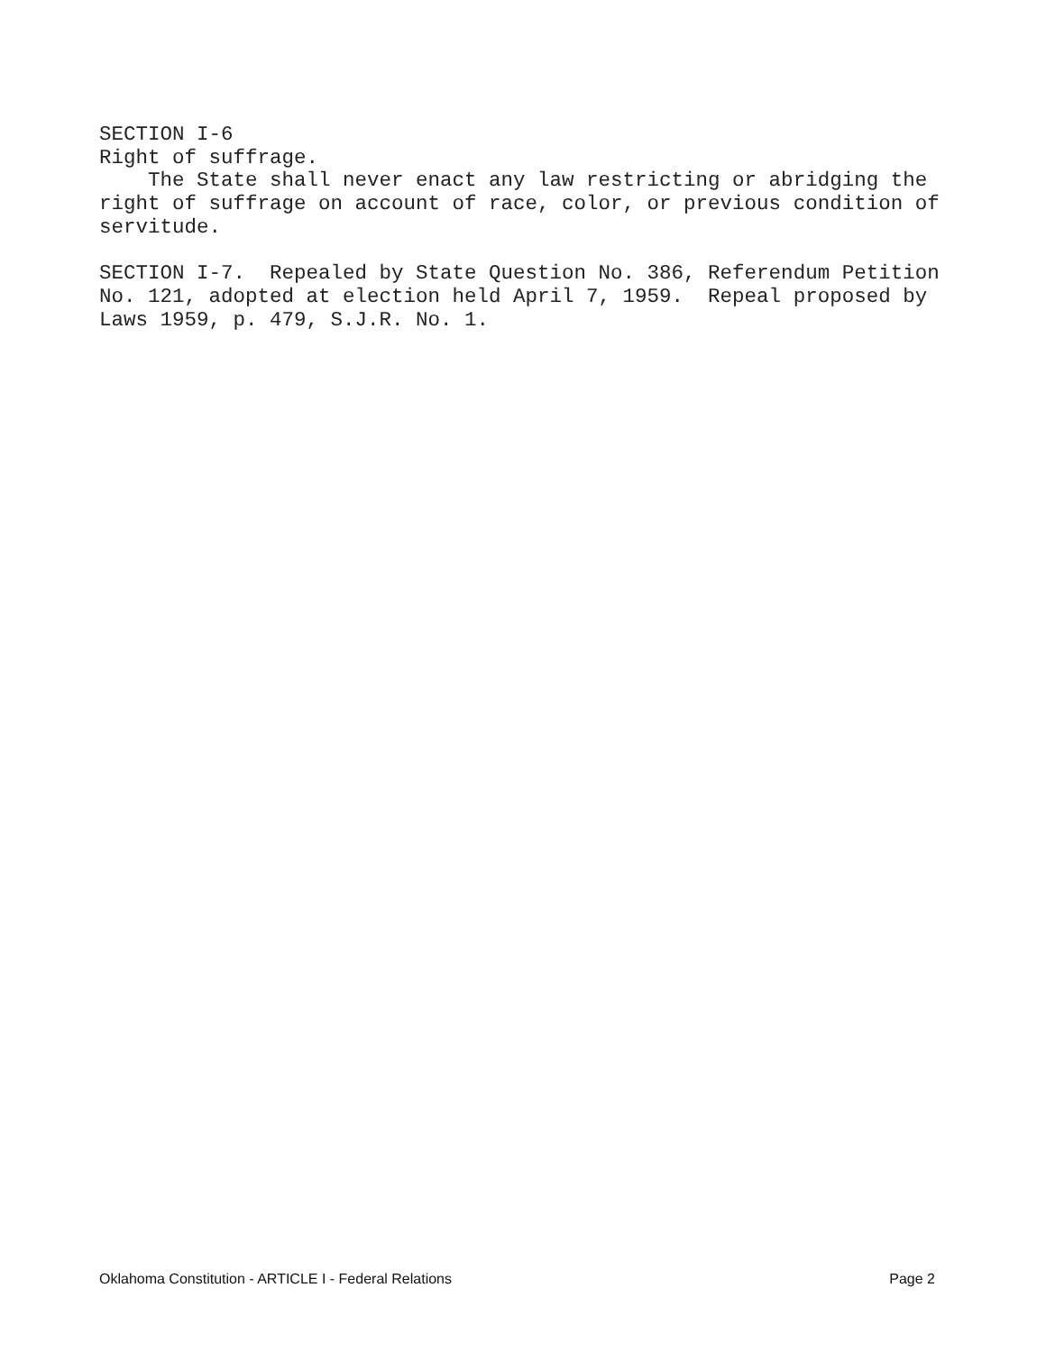SECTION I-6 Right of suffrage. The State shall never enact any law restricting or abridging the right of suffrage on account of race, color, or previous condition of servitude. SECTION I-7. Repealed by State Question No. 386, Referendum Petition No. 121, adopted at election held April 7, 1959. Repeal proposed by Laws 1959, p. 479, S.J.R. No. 1.
Oklahoma Constitution - ARTICLE I - Federal Relations Page 2